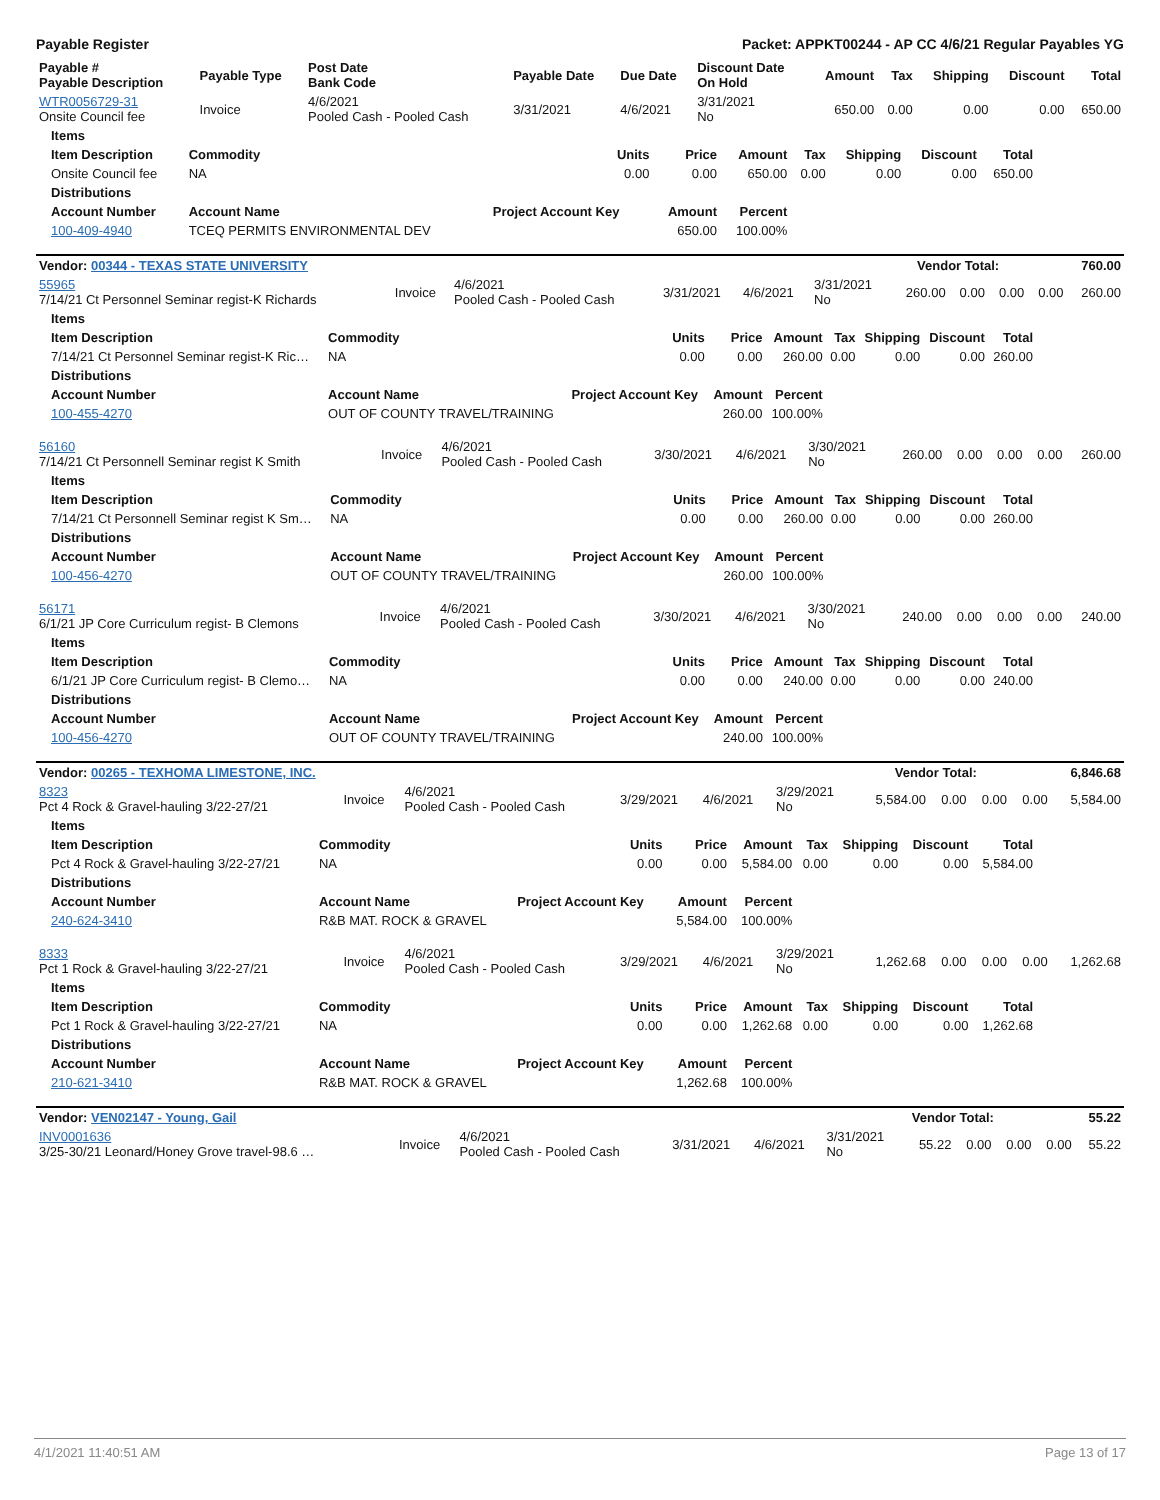Payable Register Packet: APPKT00244 - AP CC 4/6/21 Regular Payables YG
| Payable # Payable Description | Payable Type | Post Date Bank Code | Payable Date | Due Date | Discount Date On Hold | Amount | Tax | Shipping | Discount | Total |
| --- | --- | --- | --- | --- | --- | --- | --- | --- | --- | --- |
| WTR0056729-31 Onsite Council fee | Invoice | 4/6/2021 Pooled Cash - Pooled Cash | 3/31/2021 | 4/6/2021 | 3/31/2021 No | 650.00 | 0.00 | 0.00 | 0.00 | 650.00 |
| Items | | | | | | | | |
| --- | --- | --- | --- | --- | --- | --- | --- | --- |
| Item Description | Commodity | Units | Price | Amount | Tax | Shipping | Discount | Total |
| Onsite Council fee | NA | 0.00 | 0.00 | 650.00 | 0.00 | 0.00 | 0.00 | 650.00 |
| Distributions | | | | | | | | |
| Account Number | Account Name | Project Account Key | Amount | Percent | | | | |
| 100-409-4940 | TCEQ PERMITS ENVIRONMENTAL DEV | | 650.00 | 100.00% | | | | |
| Vendor: 00344 - TEXAS STATE UNIVERSITY | Vendor Total: | 760.00 |
| 55965 7/14/21 Ct Personnel Seminar regist-K Richards | Invoice | 4/6/2021 Pooled Cash - Pooled Cash | 3/31/2021 | 4/6/2021 | 3/31/2021 No | 260.00 | 0.00 | 0.00 | 0.00 | 260.00 |
| Items | | | | | | | | |
| --- | --- | --- | --- | --- | --- | --- | --- | --- |
| Item Description | Commodity | Units | Price | Amount | Tax | Shipping | Discount | Total |
| 7/14/21 Ct Personnel Seminar regist-K Ric… | NA | 0.00 | 0.00 | 260.00 | 0.00 | 0.00 | 0.00 | 260.00 |
| Distributions | | | | | | | | |
| Account Number | Account Name | Project Account Key | Amount | Percent | | | | |
| 100-455-4270 | OUT OF COUNTY TRAVEL/TRAINING | | 260.00 | 100.00% | | | | |
| 56160 7/14/21 Ct Personnell Seminar regist K Smith | Invoice | 4/6/2021 Pooled Cash - Pooled Cash | 3/30/2021 | 4/6/2021 | 3/30/2021 No | 260.00 | 0.00 | 0.00 | 0.00 | 260.00 |
| Items | | | | | | | | |
| --- | --- | --- | --- | --- | --- | --- | --- | --- |
| Item Description | Commodity | Units | Price | Amount | Tax | Shipping | Discount | Total |
| 7/14/21 Ct Personnell Seminar regist K Sm… | NA | 0.00 | 0.00 | 260.00 | 0.00 | 0.00 | 0.00 | 260.00 |
| Distributions | | | | | | | | |
| Account Number | Account Name | Project Account Key | Amount | Percent | | | | |
| 100-456-4270 | OUT OF COUNTY TRAVEL/TRAINING | | 260.00 | 100.00% | | | | |
| 56171 6/1/21 JP Core Curriculum regist- B Clemons | Invoice | 4/6/2021 Pooled Cash - Pooled Cash | 3/30/2021 | 4/6/2021 | 3/30/2021 No | 240.00 | 0.00 | 0.00 | 0.00 | 240.00 |
| Items | | | | | | | | |
| --- | --- | --- | --- | --- | --- | --- | --- | --- |
| Item Description | Commodity | Units | Price | Amount | Tax | Shipping | Discount | Total |
| 6/1/21 JP Core Curriculum regist- B Clemo… | NA | 0.00 | 0.00 | 240.00 | 0.00 | 0.00 | 0.00 | 240.00 |
| Distributions | | | | | | | | |
| Account Number | Account Name | Project Account Key | Amount | Percent | | | | |
| 100-456-4270 | OUT OF COUNTY TRAVEL/TRAINING | | 240.00 | 100.00% | | | | |
| Vendor: 00265 - TEXHOMA LIMESTONE, INC. | Vendor Total: | 6,846.68 |
| 8323 Pct 4 Rock & Gravel-hauling 3/22-27/21 | Invoice | 4/6/2021 Pooled Cash - Pooled Cash | 3/29/2021 | 4/6/2021 | 3/29/2021 No | 5,584.00 | 0.00 | 0.00 | 0.00 | 5,584.00 |
| Items | | | | | | | | |
| --- | --- | --- | --- | --- | --- | --- | --- | --- |
| Item Description | Commodity | Units | Price | Amount | Tax | Shipping | Discount | Total |
| Pct 4 Rock & Gravel-hauling 3/22-27/21 | NA | 0.00 | 0.00 | 5,584.00 | 0.00 | 0.00 | 0.00 | 5,584.00 |
| Distributions | | | | | | | | |
| Account Number | Account Name | Project Account Key | Amount | Percent | | | | |
| 240-624-3410 | R&B MAT. ROCK & GRAVEL | | 5,584.00 | 100.00% | | | | |
| 8333 Pct 1 Rock & Gravel-hauling 3/22-27/21 | Invoice | 4/6/2021 Pooled Cash - Pooled Cash | 3/29/2021 | 4/6/2021 | 3/29/2021 No | 1,262.68 | 0.00 | 0.00 | 0.00 | 1,262.68 |
| Items | | | | | | | | |
| --- | --- | --- | --- | --- | --- | --- | --- | --- |
| Item Description | Commodity | Units | Price | Amount | Tax | Shipping | Discount | Total |
| Pct 1 Rock & Gravel-hauling 3/22-27/21 | NA | 0.00 | 0.00 | 1,262.68 | 0.00 | 0.00 | 0.00 | 1,262.68 |
| Distributions | | | | | | | | |
| Account Number | Account Name | Project Account Key | Amount | Percent | | | | |
| 210-621-3410 | R&B MAT. ROCK & GRAVEL | | 1,262.68 | 100.00% | | | | |
| Vendor: VEN02147 - Young, Gail | Vendor Total: | 55.22 |
| INV0001636 3/25-30/21 Leonard/Honey Grove travel-98.6 … | Invoice | 4/6/2021 Pooled Cash - Pooled Cash | 3/31/2021 | 4/6/2021 | 3/31/2021 No | 55.22 | 0.00 | 0.00 | 0.00 | 55.22 |
4/1/2021 11:40:51 AM Page 13 of 17